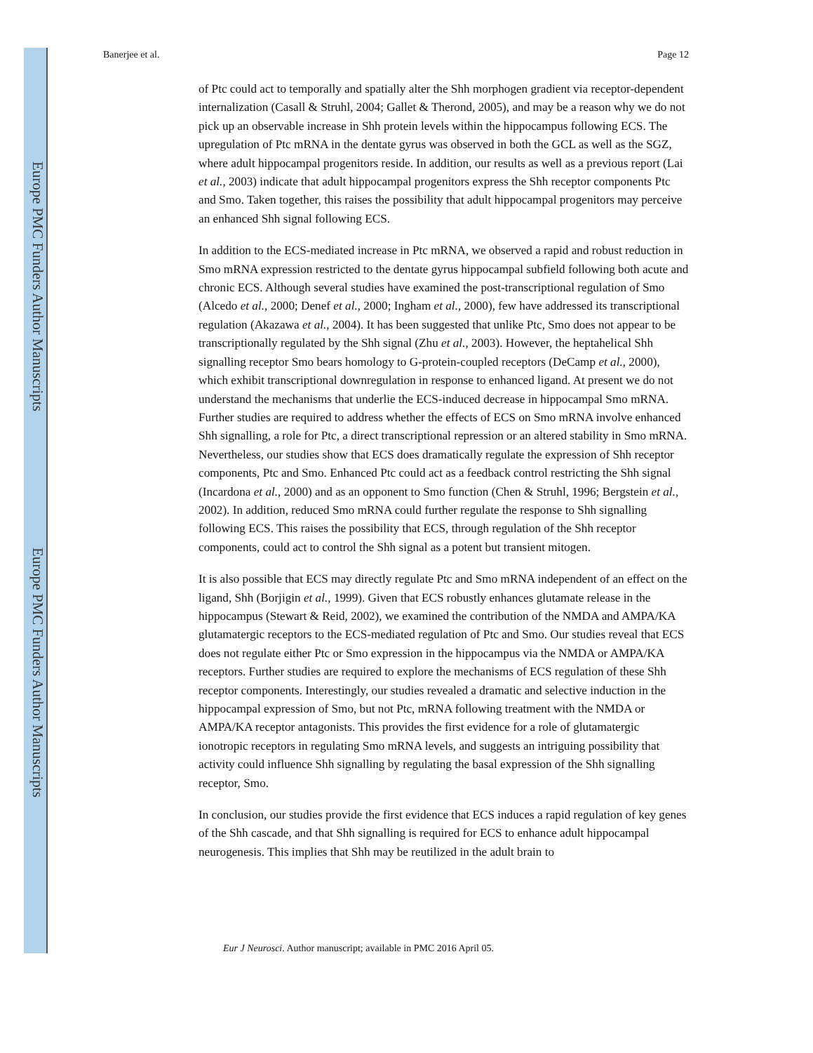Europe PMC Funders Author Manuscripts
Europe PMC Funders Author Manuscripts
Banerjee et al. Page 12
of Ptc could act to temporally and spatially alter the Shh morphogen gradient via receptor-dependent internalization (Casall & Struhl, 2004; Gallet & Therond, 2005), and may be a reason why we do not pick up an observable increase in Shh protein levels within the hippocampus following ECS. The upregulation of Ptc mRNA in the dentate gyrus was observed in both the GCL as well as the SGZ, where adult hippocampal progenitors reside. In addition, our results as well as a previous report (Lai et al., 2003) indicate that adult hippocampal progenitors express the Shh receptor components Ptc and Smo. Taken together, this raises the possibility that adult hippocampal progenitors may perceive an enhanced Shh signal following ECS.
In addition to the ECS-mediated increase in Ptc mRNA, we observed a rapid and robust reduction in Smo mRNA expression restricted to the dentate gyrus hippocampal subfield following both acute and chronic ECS. Although several studies have examined the post-transcriptional regulation of Smo (Alcedo et al., 2000; Denef et al., 2000; Ingham et al., 2000), few have addressed its transcriptional regulation (Akazawa et al., 2004). It has been suggested that unlike Ptc, Smo does not appear to be transcriptionally regulated by the Shh signal (Zhu et al., 2003). However, the heptahelical Shh signalling receptor Smo bears homology to G-protein-coupled receptors (DeCamp et al., 2000), which exhibit transcriptional downregulation in response to enhanced ligand. At present we do not understand the mechanisms that underlie the ECS-induced decrease in hippocampal Smo mRNA. Further studies are required to address whether the effects of ECS on Smo mRNA involve enhanced Shh signalling, a role for Ptc, a direct transcriptional repression or an altered stability in Smo mRNA. Nevertheless, our studies show that ECS does dramatically regulate the expression of Shh receptor components, Ptc and Smo. Enhanced Ptc could act as a feedback control restricting the Shh signal (Incardona et al., 2000) and as an opponent to Smo function (Chen & Struhl, 1996; Bergstein et al., 2002). In addition, reduced Smo mRNA could further regulate the response to Shh signalling following ECS. This raises the possibility that ECS, through regulation of the Shh receptor components, could act to control the Shh signal as a potent but transient mitogen.
It is also possible that ECS may directly regulate Ptc and Smo mRNA independent of an effect on the ligand, Shh (Borjigin et al., 1999). Given that ECS robustly enhances glutamate release in the hippocampus (Stewart & Reid, 2002), we examined the contribution of the NMDA and AMPA/KA glutamatergic receptors to the ECS-mediated regulation of Ptc and Smo. Our studies reveal that ECS does not regulate either Ptc or Smo expression in the hippocampus via the NMDA or AMPA/KA receptors. Further studies are required to explore the mechanisms of ECS regulation of these Shh receptor components. Interestingly, our studies revealed a dramatic and selective induction in the hippocampal expression of Smo, but not Ptc, mRNA following treatment with the NMDA or AMPA/KA receptor antagonists. This provides the first evidence for a role of glutamatergic ionotropic receptors in regulating Smo mRNA levels, and suggests an intriguing possibility that activity could influence Shh signalling by regulating the basal expression of the Shh signalling receptor, Smo.
In conclusion, our studies provide the first evidence that ECS induces a rapid regulation of key genes of the Shh cascade, and that Shh signalling is required for ECS to enhance adult hippocampal neurogenesis. This implies that Shh may be reutilized in the adult brain to
Eur J Neurosci. Author manuscript; available in PMC 2016 April 05.